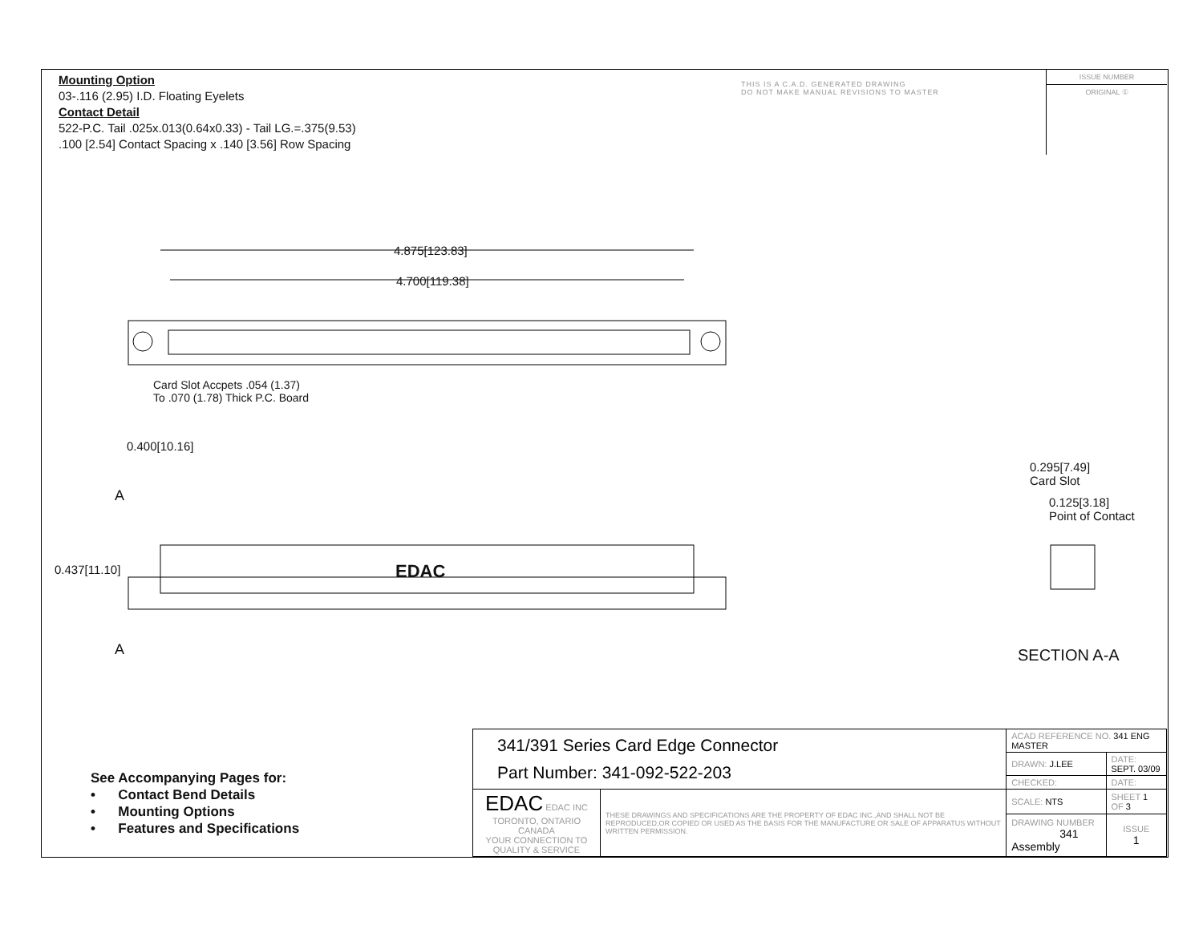Mounting Option
03-.116 (2.95) I.D. Floating Eyelets
Contact Detail
522-P.C. Tail .025x.013(0.64x0.33) - Tail LG.=.375(9.53)
.100 [2.54] Contact Spacing x .140 [3.56] Row Spacing
THIS IS A C.A.D. GENERATED DRAWING
DO NOT MAKE MANUAL REVISIONS TO MASTER
ISSUE NUMBER
ORIGINAL ①
4.875[123.83]
4.700[119.38]
Card Slot Accpets .054 (1.37)
To .070 (1.78) Thick P.C. Board
0.400[10.16]
A
0.437[11.10] EDAC
A
0.295[7.49]
Card Slot
0.125[3.18]
Point of Contact
SECTION A-A
See Accompanying Pages for:
• Contact Bend Details
• Mounting Options
• Features and Specifications
| 341/391 Series Card Edge Connector Part Number: 341-092-522-203 | | ACAD REFERENCE NO. 341 ENG MASTER | | |
| | | DRAWN: J.LEE | DATE: SEPT. 03/09 | |
| | | CHECKED: | DATE: | |
| EDAC EDAC INC TORONTO, ONTARIO CANADA YOUR CONNECTION TO QUALITY & SERVICE | THESE DRAWINGS AND SPECIFICATIONS ARE THE PROPERTY OF EDAC INC.,AND SHALL NOT BE REPRODUCED,OR COPIED OR USED AS THE BASIS FOR THE MANUFACTURE OR SALE OF APPARATUS WITHOUT WRITTEN PERMISSION. | SCALE: NTS | SHEET 1 OF 3 | |
| | | DRAWING NUMBER 341 Assembly | | ISSUE 1 |